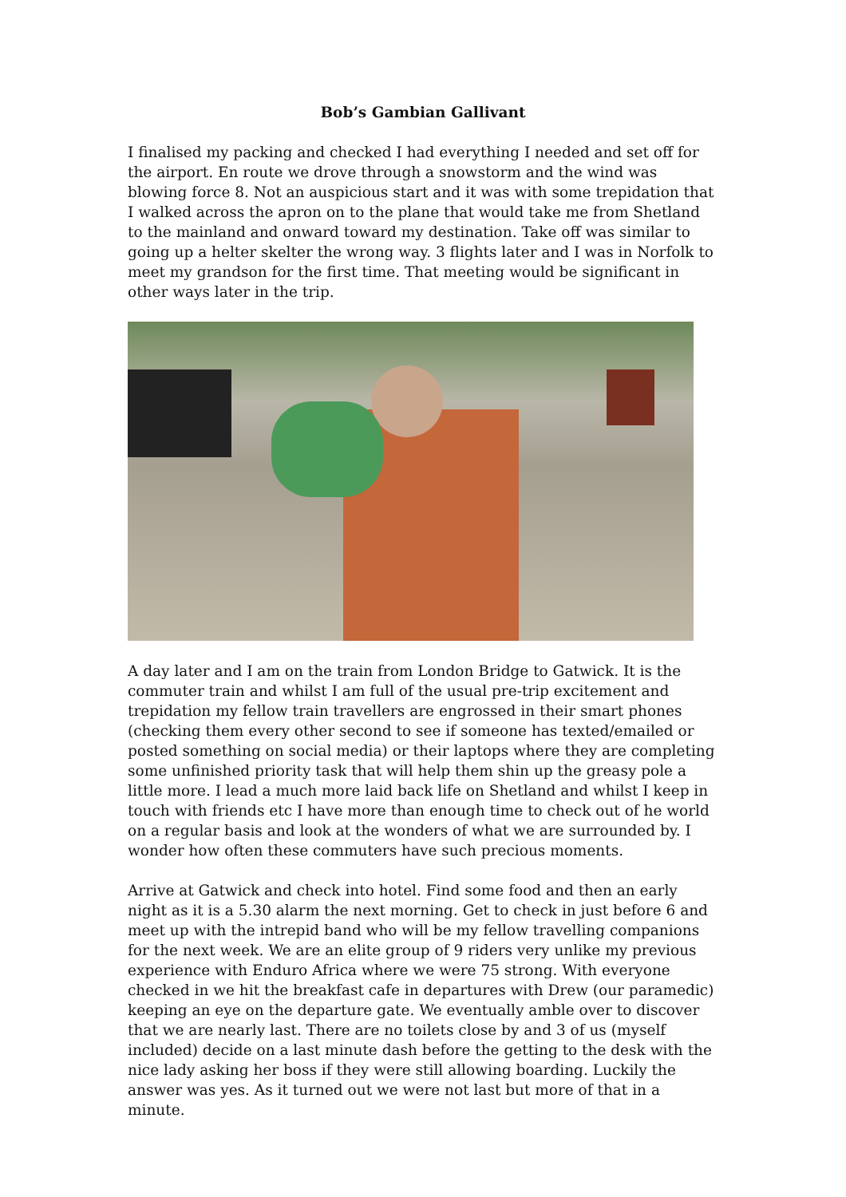Bob’s Gambian Gallivant
I finalised my packing and checked I had everything I needed and set off for the airport. En route we drove through a snowstorm and the wind was blowing force 8. Not an auspicious start and it was with some trepidation that I walked across the apron on to the plane that would take me from Shetland to the mainland and onward toward my destination. Take off was similar to going up a helter skelter the wrong way. 3 flights later and I was in Norfolk to meet my grandson for the first time. That meeting would be significant in other ways later in the trip.
A day later and I am on the train from London Bridge to Gatwick. It is the commuter train and whilst I am full of the usual pre-trip excitement and trepidation my fellow train travellers are engrossed in their smart phones (checking them every other second to see if someone has texted/emailed or posted something on social media) or their laptops where they are completing some unfinished priority task that will help them shin up the greasy pole a little more. I lead a much more laid back life on Shetland and whilst I keep in touch with friends etc I have more than enough time to check out of he world on a regular basis and look at the wonders of what we are surrounded by. I wonder how often these commuters have such precious moments.
Arrive at Gatwick and check into hotel. Find some food and then an early night as it is a 5.30 alarm the next morning. Get to check in just before 6 and meet up with the intrepid band who will be my fellow travelling companions for the next week. We are an elite group of 9 riders very unlike my previous experience with Enduro Africa where we were 75 strong. With everyone checked in we hit the breakfast cafe in departures with Drew (our paramedic) keeping an eye on the departure gate. We eventually amble over to discover that we are nearly last. There are no toilets close by and 3 of us (myself included) decide on a last minute dash before the getting to the desk with the nice lady asking her boss if they were still allowing boarding. Luckily the answer was yes. As it turned out we were not last but more of that in a minute.